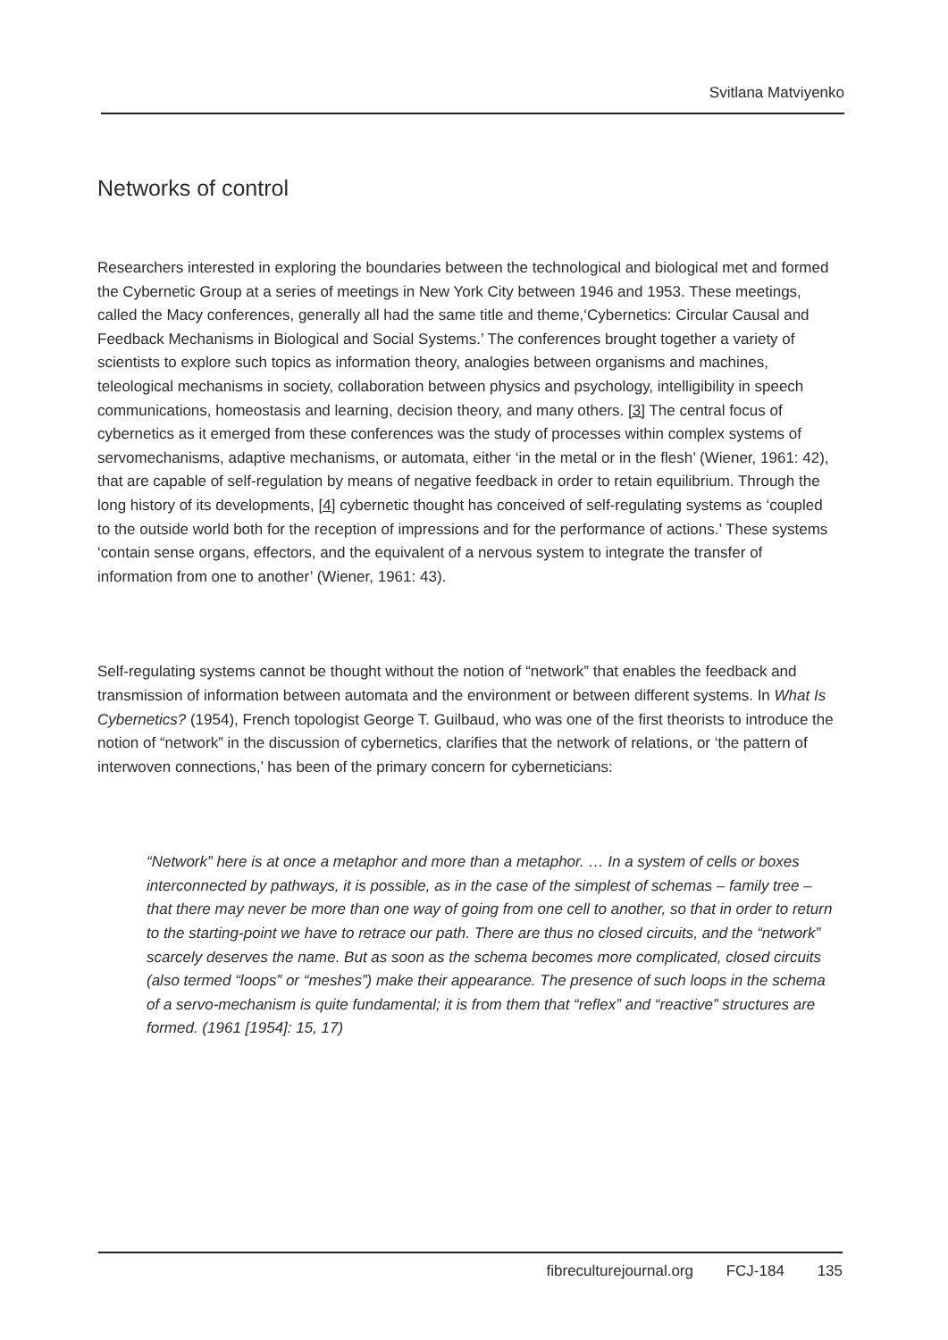Svitlana Matviyenko
Networks of control
Researchers interested in exploring the boundaries between the technological and biological met and formed the Cybernetic Group at a series of meetings in New York City between 1946 and 1953. These meetings, called the Macy conferences, generally all had the same title and theme,‘Cybernetics: Circular Causal and Feedback Mechanisms in Biological and Social Systems.’ The conferences brought together a variety of scientists to explore such topics as information theory, analogies between organisms and machines, teleological mechanisms in society, collaboration between physics and psychology, intelligibility in speech communications, homeostasis and learning, decision theory, and many others. [3] The central focus of cybernetics as it emerged from these conferences was the study of processes within complex systems of servomechanisms, adaptive mechanisms, or automata, either ‘in the metal or in the flesh’ (Wiener, 1961: 42), that are capable of self-regulation by means of negative feedback in order to retain equilibrium. Through the long history of its developments, [4] cybernetic thought has conceived of self-regulating systems as ‘coupled to the outside world both for the reception of impressions and for the performance of actions.’ These systems ‘contain sense organs, effectors, and the equivalent of a nervous system to integrate the transfer of information from one to another’ (Wiener, 1961: 43).
Self-regulating systems cannot be thought without the notion of “network” that enables the feedback and transmission of information between automata and the environment or between different systems. In What Is Cybernetics? (1954), French topologist George T. Guilbaud, who was one of the first theorists to introduce the notion of “network” in the discussion of cybernetics, clarifies that the network of relations, or ‘the pattern of interwoven connections,’ has been of the primary concern for cyberneticians:
“Network” here is at once a metaphor and more than a metaphor. … In a system of cells or boxes interconnected by pathways, it is possible, as in the case of the simplest of schemas – family tree – that there may never be more than one way of going from one cell to another, so that in order to return to the starting-point we have to retrace our path. There are thus no closed circuits, and the “network” scarcely deserves the name. But as soon as the schema becomes more complicated, closed circuits (also termed “loops” or “meshes”) make their appearance. The presence of such loops in the schema of a servo-mechanism is quite fundamental; it is from them that “reflex” and “reactive” structures are formed. (1961 [1954]: 15, 17)
fibreculturejournal.org FCJ-184 135